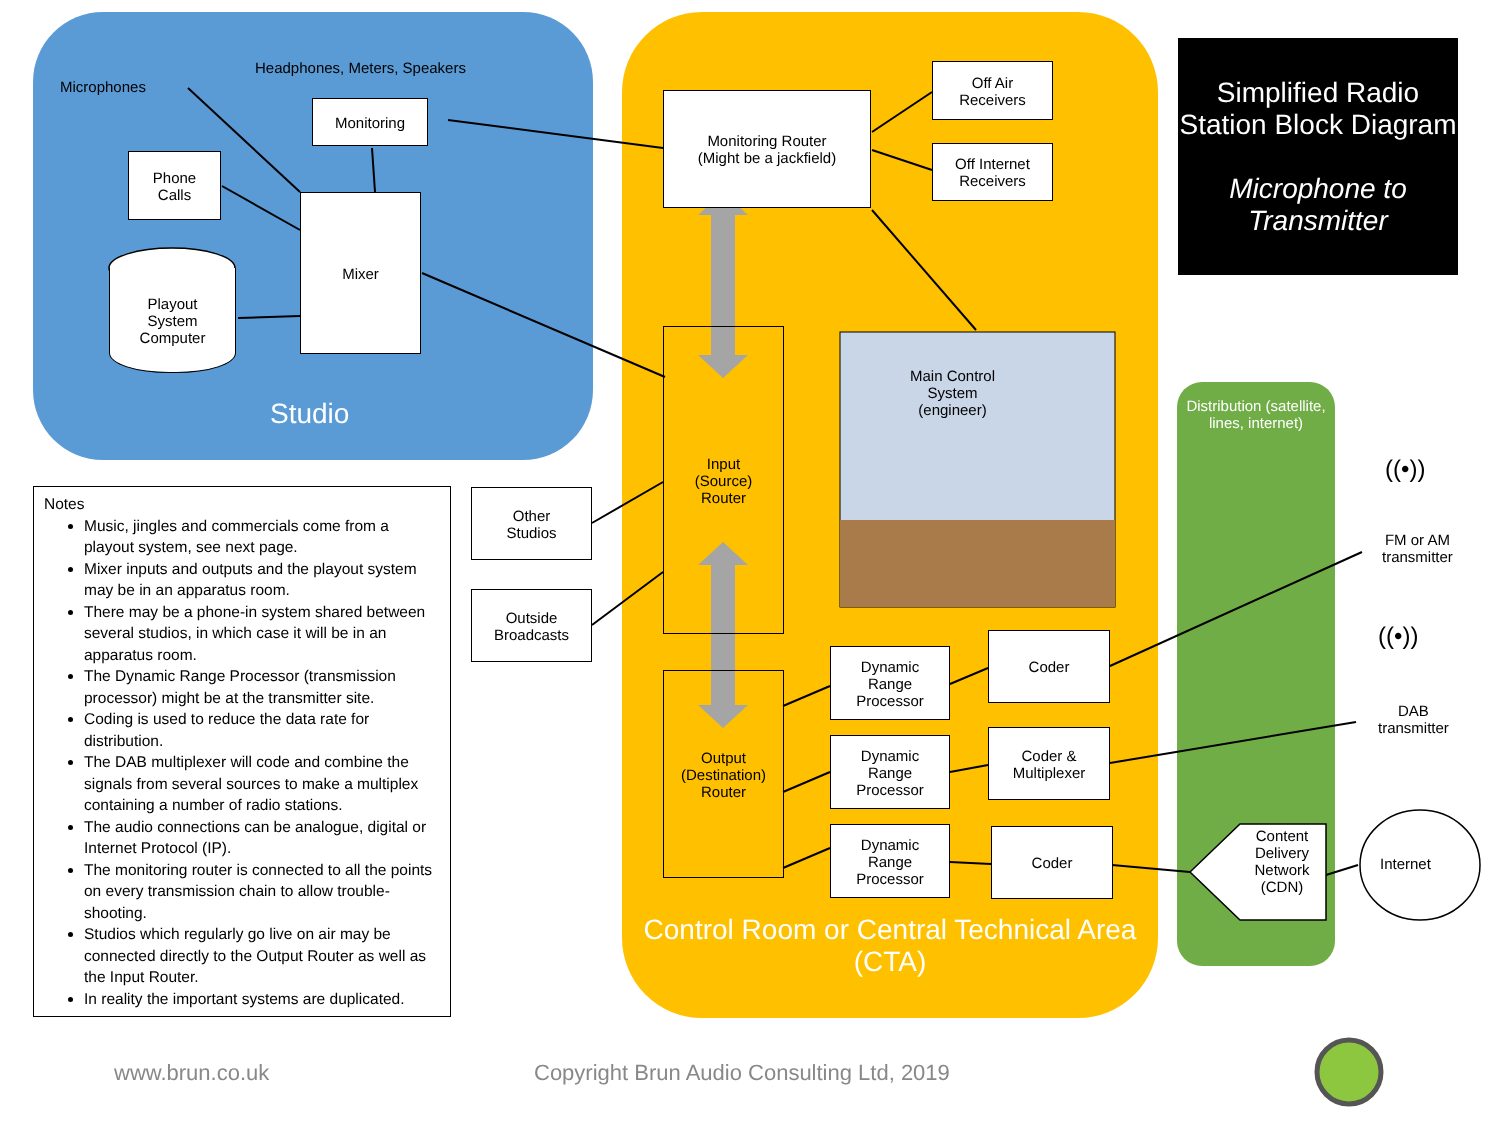Microphones
Headphones, Meters, Speakers
Monitoring
Phone
Calls
Mixer
Playout
System
Computer
Studio
Monitoring Router
(Might be a jackfield)
Off Air
Receivers
Off Internet
Receivers
Input
(Source)
Router
Main Control
System
(engineer)
Other
Studios
Outside
Broadcasts
Output
(Destination)
Router
Dynamic
Range
Processor
Coder
Dynamic
Range
Processor
Coder &
Multiplexer
Dynamic
Range
Processor
Coder
Control Room or Central Technical Area (CTA)
Distribution (satellite, lines, internet)
Content Delivery Network (CDN)
Internet
((•))
FM or AM
transmitter
((•))
DAB
transmitter
Simplified Radio Station Block Diagram
Microphone to Transmitter
Notes
Music, jingles and commercials come from a playout system, see next page.
Mixer inputs and outputs and the playout system may be in an apparatus room.
There may be a phone-in system shared between several studios, in which case it will be in an apparatus room.
The Dynamic Range Processor (transmission processor) might be at the transmitter site.
Coding is used to reduce the data rate for distribution.
The DAB multiplexer will code and combine the signals from several sources to make a multiplex containing a number of radio stations.
The audio connections can be analogue, digital or Internet Protocol (IP).
The monitoring router is connected to all the points on every transmission chain to allow trouble-shooting.
Studios which regularly go live on air may be connected directly to the Output Router as well as the Input Router.
In reality the important systems are duplicated.
www.brun.co.uk
Copyright Brun Audio Consulting Ltd, 2019